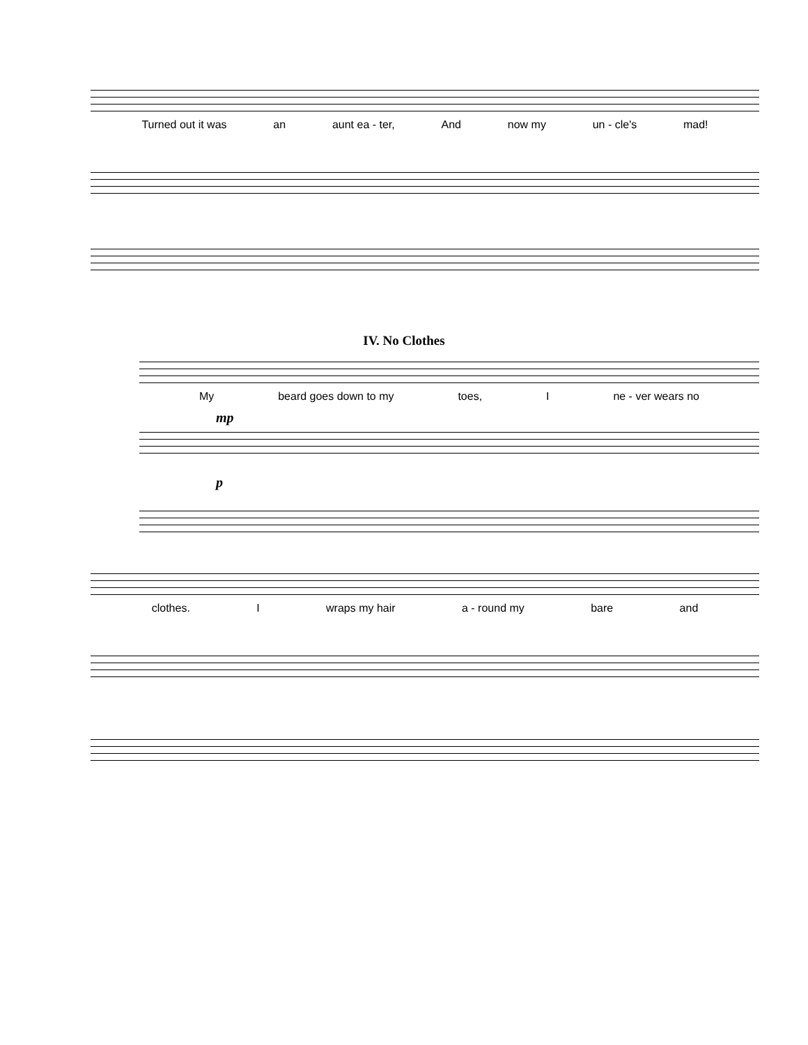Turned out it was an aunt ea - ter, And now my un - cle's mad!
IV. No Clothes
My beard goes down to my toes, I ne - ver wears no
mp
p
clothes. Iwraps my hair a - round my bare and